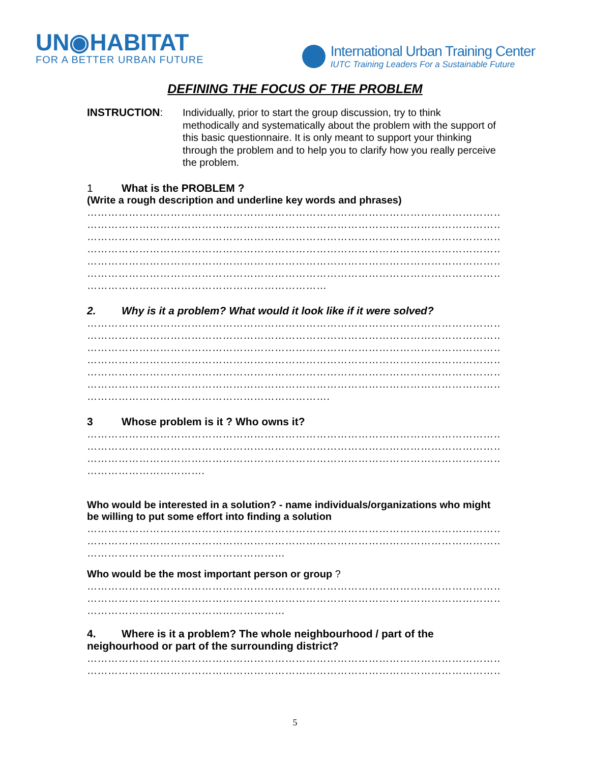UN◉HABITAT
FOR A BETTER URBAN FUTURE
International Urban Training Center
IUTC Training Leaders For a Sustainable Future
DEFINING THE FOCUS OF THE PROBLEM
INSTRUCTION:
Individually, prior to start the group discussion, try to think methodically and systematically about the problem with the support of this basic questionnaire. It is only meant to support your thinking through the problem and to help you to clarify how you really perceive the problem.
1 What is the PROBLEM ?
(Write a rough description and underline key words and phrases)
……………………………………………………………………………………………………………………
……………………………………………………………………………………………………………………
……………………………………………………………………………………………………………………
……………………………………………………………………………………………………………………
……………………………………………………………………………………………………………………
……………………………………………………………………………………………………………………
……………………………………………………………
2. Why is it a problem? What would it look like if it were solved?
……………………………………………………………………………………………………………………
……………………………………………………………………………………………………………………
……………………………………………………………………………………………………………………
……………………………………………………………………………………………………………………
……………………………………………………………………………………………………………………
……………………………………………………………………………………………………………………
…………………………………………………………….
3 Whose problem is it ? Who owns it?
……………………………………………………………………………………………………………………
……………………………………………………………………………………………………………………
……………………………………………………………………………………………………………………
…………………………….
Who would be interested in a solution? - name individuals/organizations who might be willing to put some effort into finding a solution
……………………………………………………………………………………………………………………
……………………………………………………………………………………………………………………
…………………………………………………
Who would be the most important person or group ?
……………………………………………………………………………………………………………………
……………………………………………………………………………………………………………………
…………………………………………………
4. Where is it a problem? The whole neighbourhood / part of the neighourhood or part of the surrounding district?
……………………………………………………………………………………………………………………
……………………………………………………………………………………………………………………
5